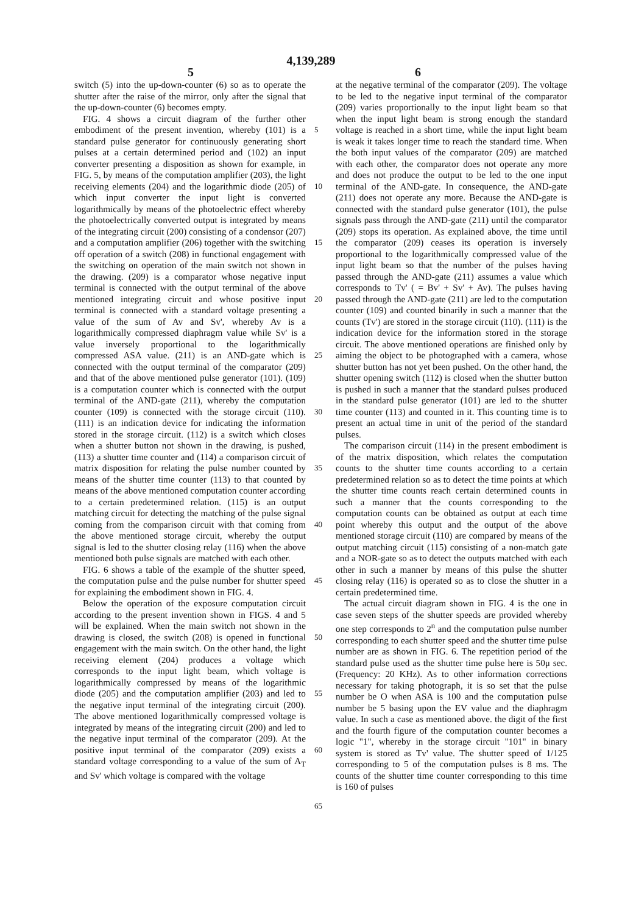4,139,289
5 6
switch (5) into the up-down-counter (6) so as to operate the shutter after the raise of the mirror, only after the signal that the up-down-counter (6) becomes empty.
FIG. 4 shows a circuit diagram of the further other embodiment of the present invention, whereby (101) is a standard pulse generator for continuously generating short pulses at a certain determined period and (102) an input converter presenting a disposition as shown for example, in FIG. 5, by means of the computation amplifier (203), the light receiving elements (204) and the logarithmic diode (205) of which input converter the input light is converted logarithmically by means of the photoelectric effect whereby the photoelectrically converted output is integrated by means of the integrating circuit (200) consisting of a condensor (207) and a computation amplifier (206) together with the switching off operation of a switch (208) in functional engagement with the switching on operation of the main switch not shown in the drawing. (209) is a comparator whose negative input terminal is connected with the output terminal of the above mentioned integrating circuit and whose positive input terminal is connected with a standard voltage presenting a value of the sum of Av and Sv', whereby Av is a logarithmically compressed diaphragm value while Sv' is a value inversely proportional to the logarithmically compressed ASA value. (211) is an AND-gate which is connected with the output terminal of the comparator (209) and that of the above mentioned pulse generator (101). (109) is a computation counter which is connected with the output terminal of the AND-gate (211), whereby the computation counter (109) is connected with the storage circuit (110). (111) is an indication device for indicating the information stored in the storage circuit. (112) is a switch which closes when a shutter button not shown in the drawing, is pushed, (113) a shutter time counter and (114) a comparison circuit of matrix disposition for relating the pulse number counted by means of the shutter time counter (113) to that counted by means of the above mentioned computation counter according to a certain predetermined relation. (115) is an output matching circuit for detecting the matching of the pulse signal coming from the comparison circuit with that coming from the above mentioned storage circuit, whereby the output signal is led to the shutter closing relay (116) when the above mentioned both pulse signals are matched with each other.
FIG. 6 shows a table of the example of the shutter speed, the computation pulse and the pulse number for shutter speed for explaining the embodiment shown in FIG. 4.
Below the operation of the exposure computation circuit according to the present invention shown in FIGS. 4 and 5 will be explained. When the main switch not shown in the drawing is closed, the switch (208) is opened in functional engagement with the main switch. On the other hand, the light receiving element (204) produces a voltage which corresponds to the input light beam, which voltage is logarithmically compressed by means of the logarithmic diode (205) and the computation amplifier (203) and led to the negative input terminal of the integrating circuit (200). The above mentioned logarithmically compressed voltage is integrated by means of the integrating circuit (200) and led to the negative input terminal of the comparator (209). At the positive input terminal of the comparator (209) exists a standard voltage corresponding to a value of the sum of A<sub>T</sub> and Sv' which voltage is compared with the voltage
5
10
15
20
25
30
35
40
45
50
55
60
65
at the negative terminal of the comparator (209). The voltage to be led to the negative input terminal of the comparator (209) varies proportionally to the input light beam so that when the input light beam is strong enough the standard voltage is reached in a short time, while the input light beam is weak it takes longer time to reach the standard time. When the both input values of the comparator (209) are matched with each other, the comparator does not operate any more and does not produce the output to be led to the one input terminal of the AND-gate. In consequence, the AND-gate (211) does not operate any more. Because the AND-gate is connected with the standard pulse generator (101), the pulse signals pass through the AND-gate (211) until the comparator (209) stops its operation. As explained above, the time until the comparator (209) ceases its operation is inversely proportional to the logarithmically compressed value of the input light beam so that the number of the pulses having passed through the AND-gate (211) assumes a value which corresponds to Tv' ( = Bv' + Sv' + Av). The pulses having passed through the AND-gate (211) are led to the computation counter (109) and counted binarily in such a manner that the counts (Tv') are stored in the storage circuit (110). (111) is the indication device for the information stored in the storage circuit. The above mentioned operations are finished only by aiming the object to be photographed with a camera, whose shutter button has not yet been pushed. On the other hand, the shutter opening switch (112) is closed when the shutter button is pushed in such a manner that the standard pulses produced in the standard pulse generator (101) are led to the shutter time counter (113) and counted in it. This counting time is to present an actual time in unit of the period of the standard pulses.
The comparison circuit (114) in the present embodiment is of the matrix disposition, which relates the computation counts to the shutter time counts according to a certain predetermined relation so as to detect the time points at which the shutter time counts reach certain determined counts in such a manner that the counts corresponding to the computation counts can be obtained as output at each time point whereby this output and the output of the above mentioned storage circuit (110) are compared by means of the output matching circuit (115) consisting of a non-match gate and a NOR-gate so as to detect the outputs matched with each other in such a manner by means of this pulse the shutter closing relay (116) is operated so as to close the shutter in a certain predetermined time.
The actual circuit diagram shown in FIG. 4 is the one in case seven steps of the shutter speeds are provided whereby one step corresponds to 2<sup>n</sup> and the computation pulse number corresponding to each shutter speed and the shutter time pulse number are as shown in FIG. 6. The repetition period of the standard pulse used as the shutter time pulse here is 50μ sec. (Frequency: 20 KHz). As to other information corrections necessary for taking photograph, it is so set that the pulse number be O when ASA is 100 and the computation pulse number be 5 basing upon the EV value and the diaphragm value. In such a case as mentioned above. the digit of the first and the fourth figure of the computation counter becomes a logic "1", whereby in the storage circuit "101" in binary system is stored as Tv' value. The shutter speed of 1/125 corresponding to 5 of the computation pulses is 8 ms. The counts of the shutter time counter corresponding to this time is 160 of pulses